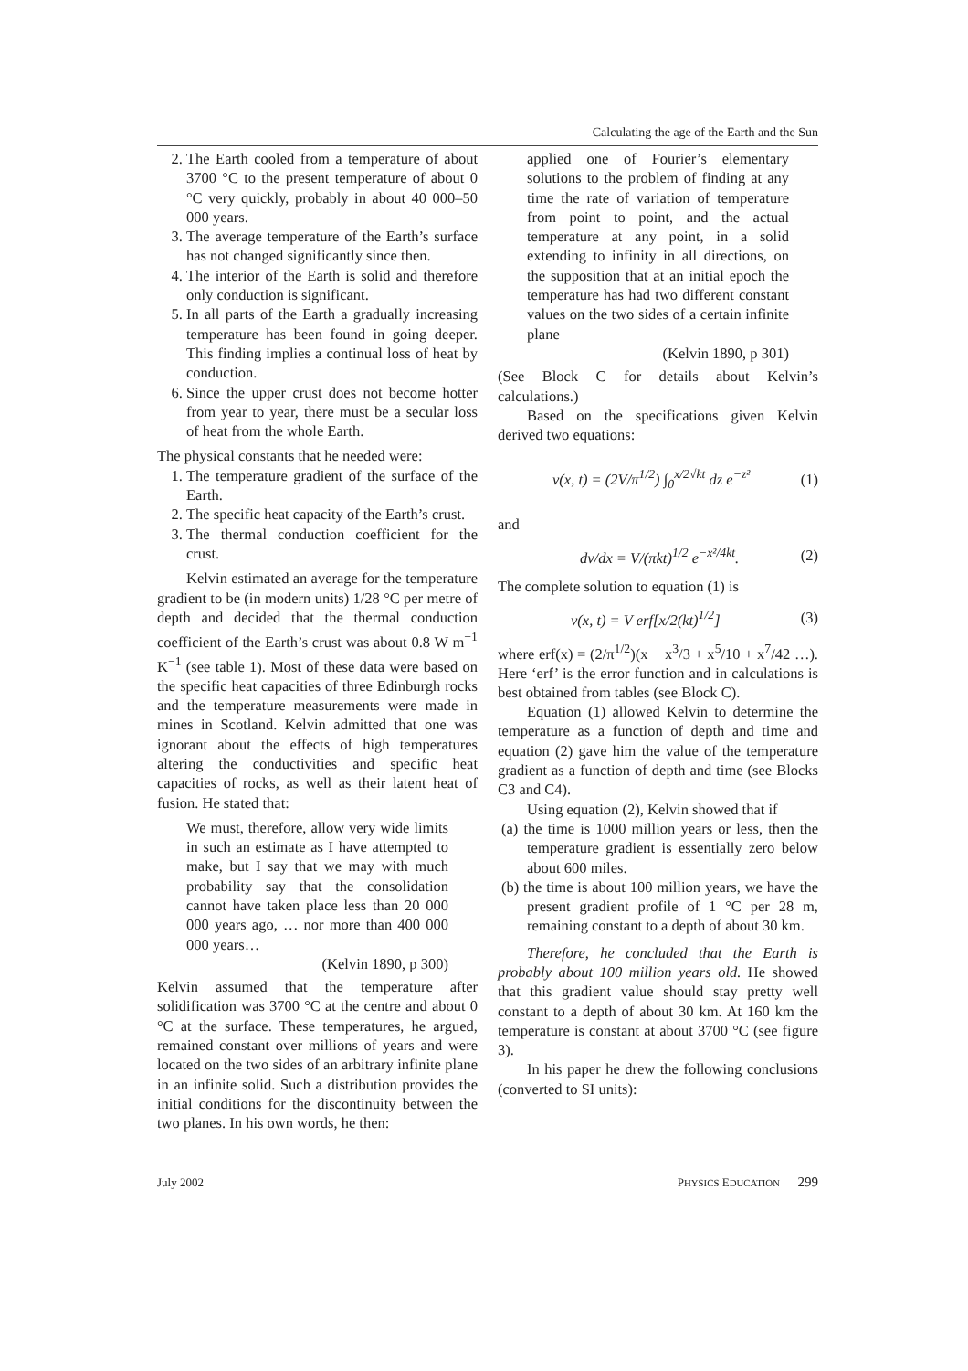Calculating the age of the Earth and the Sun
2. The Earth cooled from a temperature of about 3700 °C to the present temperature of about 0 °C very quickly, probably in about 40 000–50 000 years.
3. The average temperature of the Earth’s surface has not changed significantly since then.
4. The interior of the Earth is solid and therefore only conduction is significant.
5. In all parts of the Earth a gradually increasing temperature has been found in going deeper. This finding implies a continual loss of heat by conduction.
6. Since the upper crust does not become hotter from year to year, there must be a secular loss of heat from the whole Earth.
The physical constants that he needed were:
1. The temperature gradient of the surface of the Earth.
2. The specific heat capacity of the Earth’s crust.
3. The thermal conduction coefficient for the crust.
Kelvin estimated an average for the temperature gradient to be (in modern units) 1/28 °C per metre of depth and decided that the thermal conduction coefficient of the Earth’s crust was about 0.8 W m<sup>−1</sup> K<sup>−1</sup> (see table 1). Most of these data were based on the specific heat capacities of three Edinburgh rocks and the temperature measurements were made in mines in Scotland. Kelvin admitted that one was ignorant about the effects of high temperatures altering the conductivities and specific heat capacities of rocks, as well as their latent heat of fusion. He stated that:
We must, therefore, allow very wide limits in such an estimate as I have attempted to make, but I say that we may with much probability say that the consolidation cannot have taken place less than 20 000 000 years ago, … nor more than 400 000 000 years…
(Kelvin 1890, p 300)
Kelvin assumed that the temperature after solidification was 3700 °C at the centre and about 0 °C at the surface. These temperatures, he argued, remained constant over millions of years and were located on the two sides of an arbitrary infinite plane in an infinite solid. Such a distribution provides the initial conditions for the discontinuity between the two planes. In his own words, he then:
applied one of Fourier’s elementary solutions to the problem of finding at any time the rate of variation of temperature from point to point, and the actual temperature at any point, in a solid extending to infinity in all directions, on the supposition that at an initial epoch the temperature has had two different constant values on the two sides of a certain infinite plane
(Kelvin 1890, p 301)
(See Block C for details about Kelvin’s calculations.)
Based on the specifications given Kelvin derived two equations:
v(x, t) = (2V/π<sup>1/2</sup>) ∫<sub>0</sub><sup>x/2√kt</sup> dz e<sup>−z²</sup> (1)
and
dv/dx = V/(πkt)<sup>1/2</sup> e<sup>−x²/4kt</sup>. (2)
The complete solution to equation (1) is
v(x, t) = V erf[x/2(kt)<sup>1/2</sup>] (3)
where erf(x) = (2/π<sup>1/2</sup>)(x − x<sup>3</sup>/3 + x<sup>5</sup>/10 + x<sup>7</sup>/42 …). Here ‘erf’ is the error function and in calculations is best obtained from tables (see Block C).
Equation (1) allowed Kelvin to determine the temperature as a function of depth and time and equation (2) gave him the value of the temperature gradient as a function of depth and time (see Blocks C3 and C4).
Using equation (2), Kelvin showed that if
(a) the time is 1000 million years or less, then the temperature gradient is essentially zero below about 600 miles.
(b) the time is about 100 million years, we have the present gradient profile of 1 °C per 28 m, remaining constant to a depth of about 30 km.
Therefore, he concluded that the Earth is probably about 100 million years old. He showed that this gradient value should stay pretty well constant to a depth of about 30 km. At 160 km the temperature is constant at about 3700 °C (see figure 3).
In his paper he drew the following conclusions (converted to SI units):
July 2002 PHYSICS EDUCATION 299